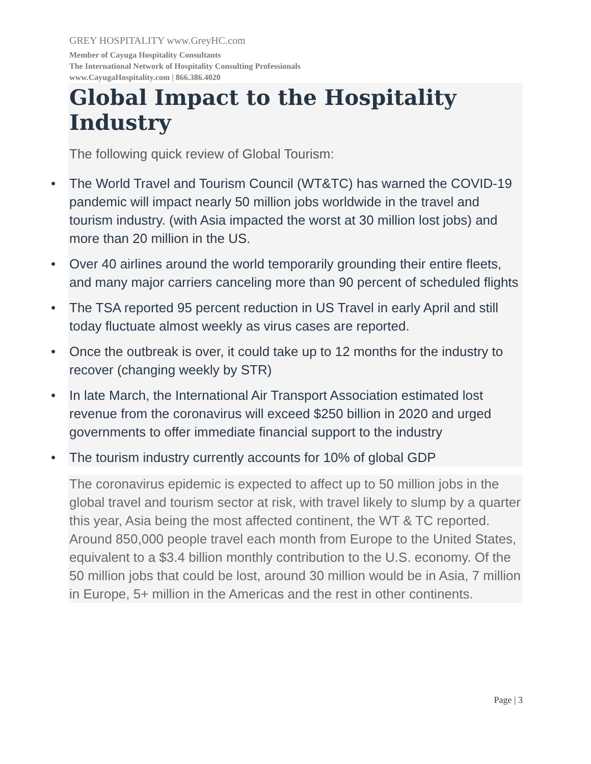GREY HOSPITALITY www.GreyHC.com
Member of Cayuga Hospitality Consultants
The International Network of Hospitality Consulting Professionals
www.CayugaHospitality.com | 866.386.4020
Global Impact to the Hospitality Industry
The following quick review of Global Tourism:
• The World Travel and Tourism Council (WT&TC) has warned the COVID-19 pandemic will impact nearly 50 million jobs worldwide in the travel and tourism industry. (with Asia impacted the worst at 30 million lost jobs) and more than 20 million in the US.
• Over 40 airlines around the world temporarily grounding their entire fleets, and many major carriers canceling more than 90 percent of scheduled flights
• The TSA reported 95 percent reduction in US Travel in early April and still today fluctuate almost weekly as virus cases are reported.
• Once the outbreak is over, it could take up to 12 months for the industry to recover (changing weekly by STR)
• In late March, the International Air Transport Association estimated lost revenue from the coronavirus will exceed $250 billion in 2020 and urged governments to offer immediate financial support to the industry
• The tourism industry currently accounts for 10% of global GDP
The coronavirus epidemic is expected to affect up to 50 million jobs in the global travel and tourism sector at risk, with travel likely to slump by a quarter this year, Asia being the most affected continent, the WT & TC reported. Around 850,000 people travel each month from Europe to the United States, equivalent to a $3.4 billion monthly contribution to the U.S. economy. Of the 50 million jobs that could be lost, around 30 million would be in Asia, 7 million in Europe, 5+ million in the Americas and the rest in other continents.
Page | 3